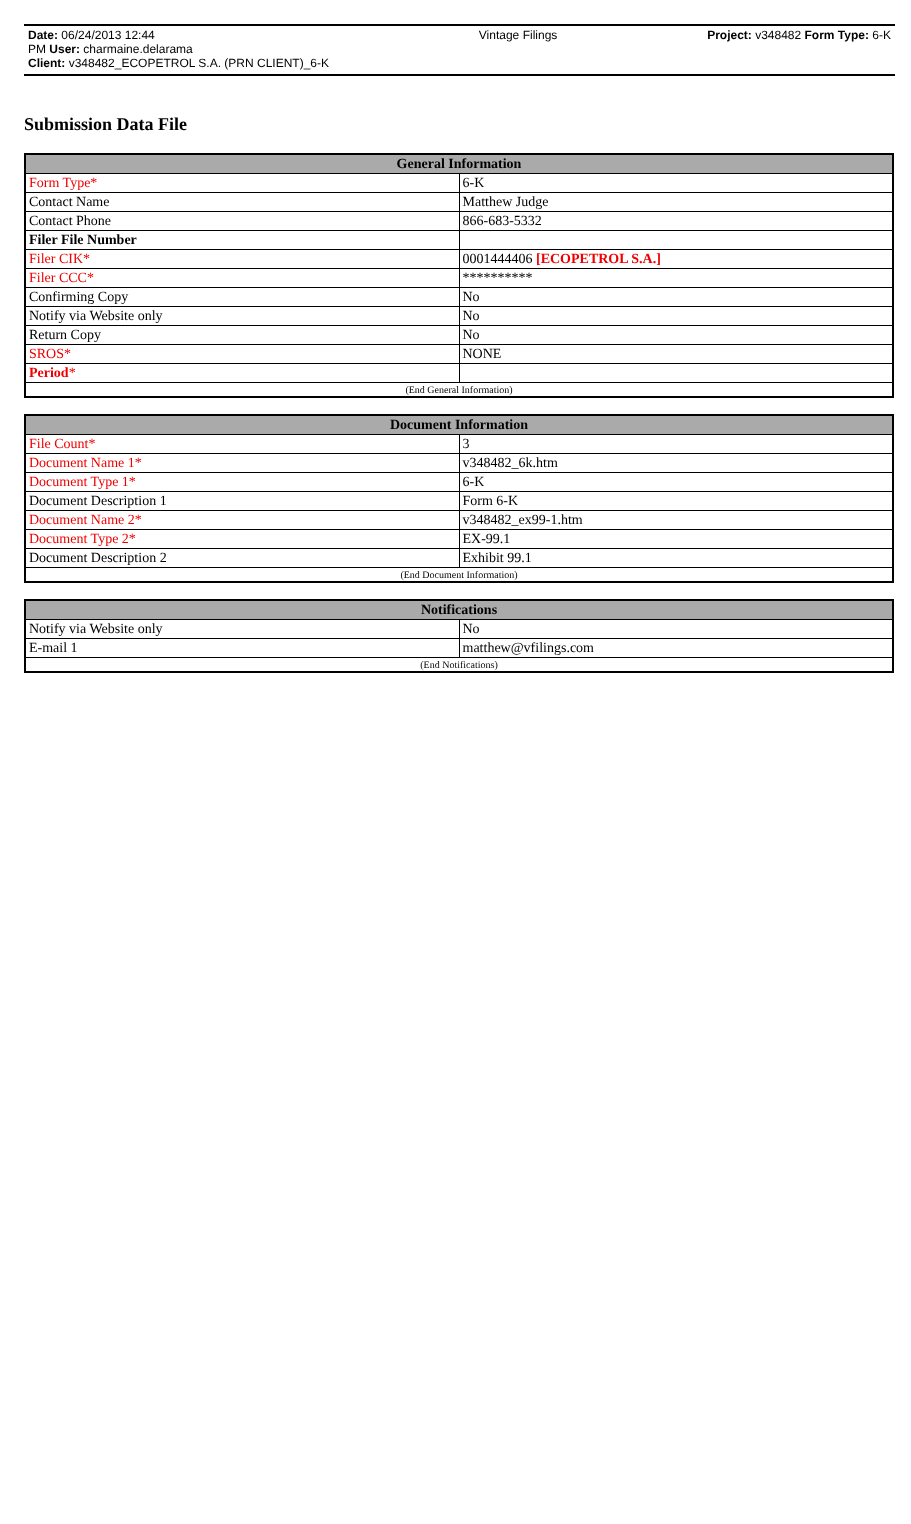Date: 06/24/2013 12:44
PM User: charmaine.delarama
Client: v348482_ECOPETROL S.A. (PRN CLIENT)_6-K
Vintage Filings Project: v348482 Form Type: 6-K
Submission Data File
| General Information | |
| --- | --- |
| Form Type* | 6-K |
| Contact Name | Matthew Judge |
| Contact Phone | 866-683-5332 |
| Filer File Number | |
| Filer CIK* | 0001444406 [ECOPETROL S.A.] |
| Filer CCC* | ********** |
| Confirming Copy | No |
| Notify via Website only | No |
| Return Copy | No |
| SROS* | NONE |
| Period * | |
| (End General Information) | |
| Document Information | |
| --- | --- |
| File Count* | 3 |
| Document Name 1* | v348482_6k.htm |
| Document Type 1* | 6-K |
| Document Description 1 | Form 6-K |
| Document Name 2* | v348482_ex99-1.htm |
| Document Type 2* | EX-99.1 |
| Document Description 2 | Exhibit 99.1 |
| (End Document Information) | |
| Notifications | |
| --- | --- |
| Notify via Website only | No |
| E-mail 1 | matthew@vfilings.com |
| (End Notifications) | |